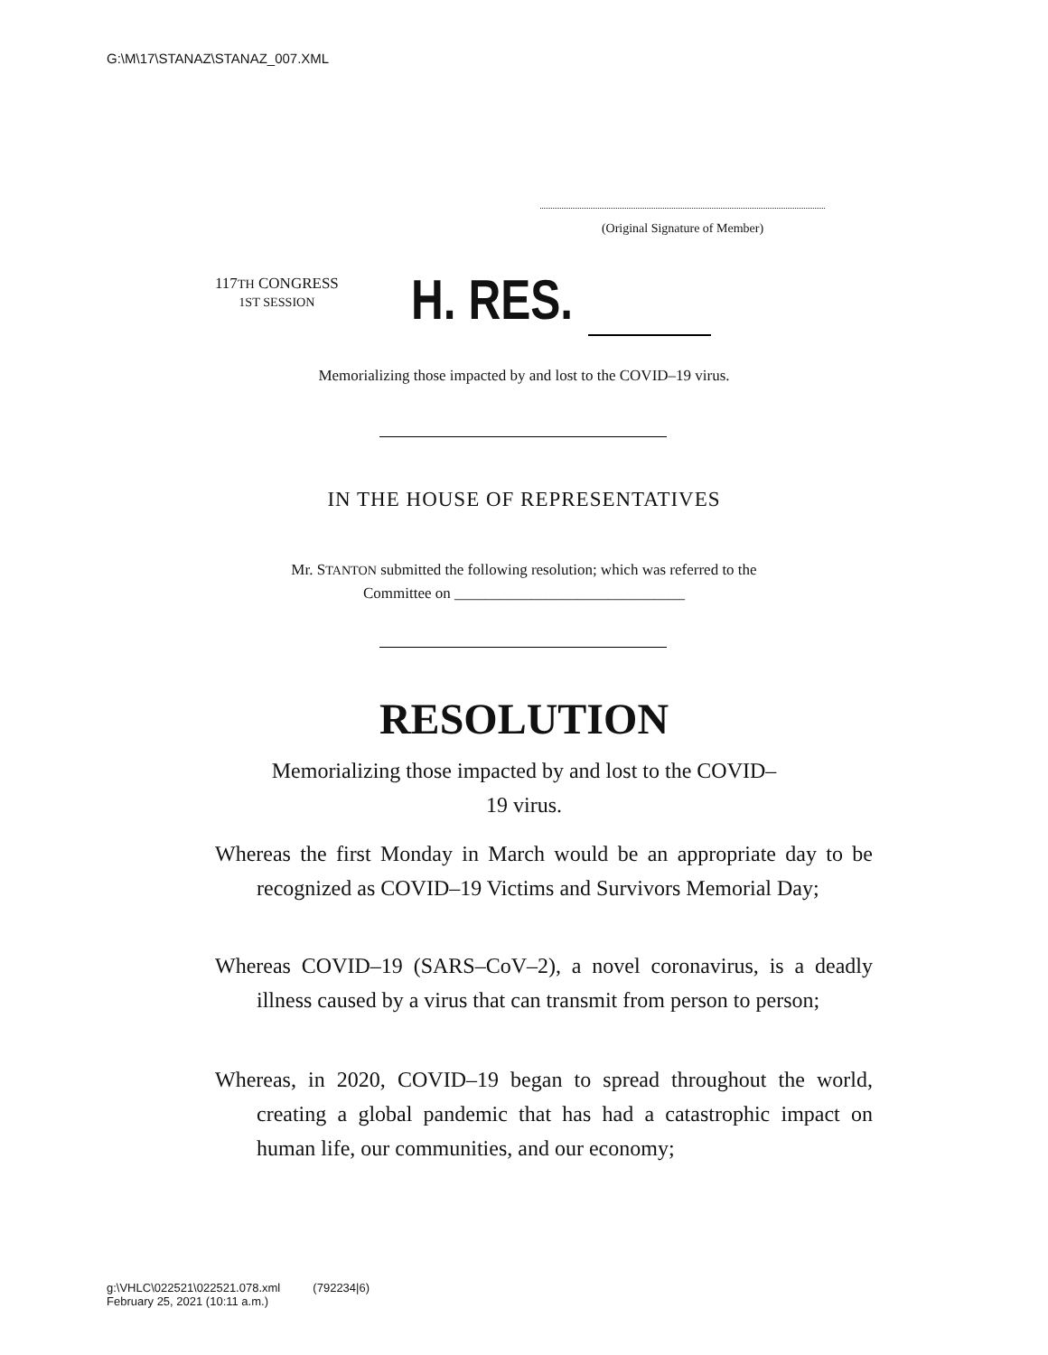G:\M\17\STANAZ\STANAZ_007.XML
(Original Signature of Member)
117TH CONGRESS
1ST SESSION
H. RES.
Memorializing those impacted by and lost to the COVID–19 virus.
IN THE HOUSE OF REPRESENTATIVES
Mr. STANTON submitted the following resolution; which was referred to the
Committee on ______________________________
RESOLUTION
Memorializing those impacted by and lost to the COVID–
19 virus.
Whereas the first Monday in March would be an appropriate day to be recognized as COVID–19 Victims and Survivors Memorial Day;
Whereas COVID–19 (SARS–CoV–2), a novel coronavirus, is a deadly illness caused by a virus that can transmit from person to person;
Whereas, in 2020, COVID–19 began to spread throughout the world, creating a global pandemic that has had a catastrophic impact on human life, our communities, and our economy;
g:\VHLC\022521\022521.078.xml (792234|6)
February 25, 2021 (10:11 a.m.)